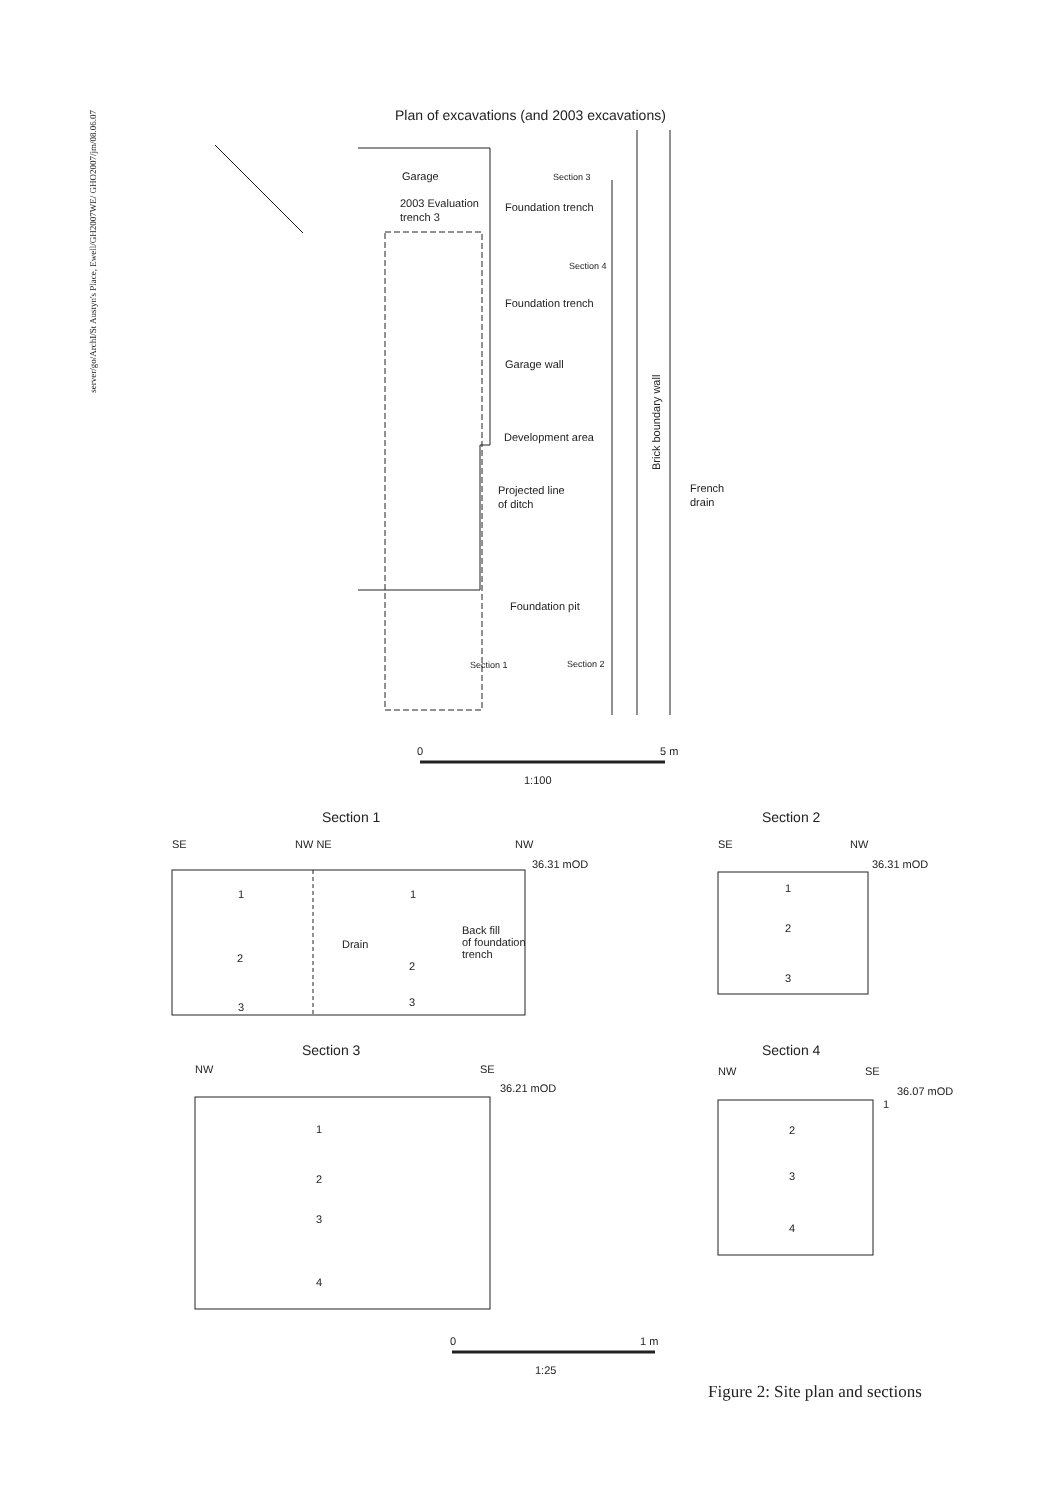server/go/ArchI/St Austyn's Place, Ewell/GH2007WE/ GHO2007/jm/08.06.07
Plan of excavations (and 2003 excavations)
Garage
Section 3
2003 Evaluation
trench 3
Foundation trench
Section 4
Foundation trench
Garage wall
Development area
Projected line
of ditch
French
drain
Foundation pit
Section 1
Section 2
0
5 m
1:100
Section 1
Section 2
Section 3
Section 4
0
1 m
1:25
Brick boundary wall
SE
NW NE
NW
36.31 mOD
1
1
Drain
Back fill
of foundation
trench
2
2
3
3
SE
NW
36.31 mOD
1
2
3
NW
SE
36.21 mOD
1
2
3
4
NW
SE
36.07 mOD
1
2
3
4
Figure 2: Site plan and sections